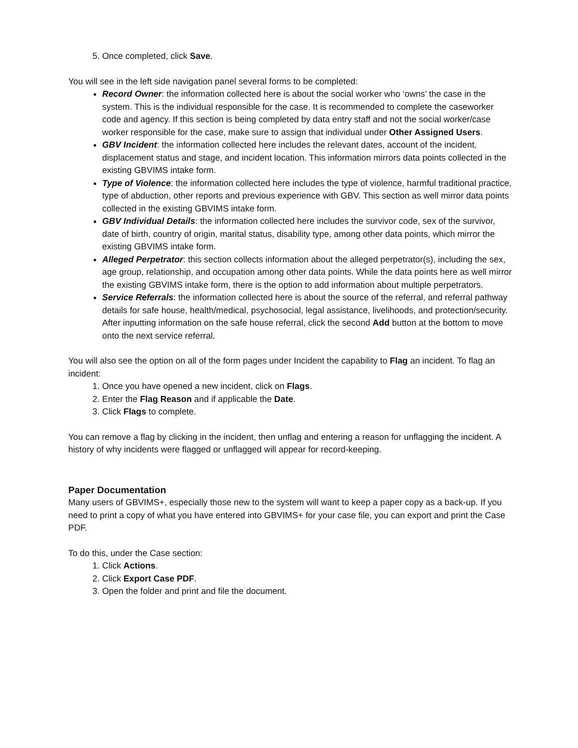5. Once completed, click Save.
You will see in the left side navigation panel several forms to be completed:
Record Owner: the information collected here is about the social worker who ‘owns’ the case in the system. This is the individual responsible for the case. It is recommended to complete the caseworker code and agency. If this section is being completed by data entry staff and not the social worker/case worker responsible for the case, make sure to assign that individual under Other Assigned Users.
GBV Incident: the information collected here includes the relevant dates, account of the incident, displacement status and stage, and incident location. This information mirrors data points collected in the existing GBVIMS intake form.
Type of Violence: the information collected here includes the type of violence, harmful traditional practice, type of abduction, other reports and previous experience with GBV. This section as well mirror data points collected in the existing GBVIMS intake form.
GBV Individual Details: the information collected here includes the survivor code, sex of the survivor, date of birth, country of origin, marital status, disability type, among other data points, which mirror the existing GBVIMS intake form.
Alleged Perpetrator: this section collects information about the alleged perpetrator(s), including the sex, age group, relationship, and occupation among other data points. While the data points here as well mirror the existing GBVIMS intake form, there is the option to add information about multiple perpetrators.
Service Referrals: the information collected here is about the source of the referral, and referral pathway details for safe house, health/medical, psychosocial, legal assistance, livelihoods, and protection/security. After inputting information on the safe house referral, click the second Add button at the bottom to move onto the next service referral.
You will also see the option on all of the form pages under Incident the capability to Flag an incident. To flag an incident:
1. Once you have opened a new incident, click on Flags.
2. Enter the Flag Reason and if applicable the Date.
3. Click Flags to complete.
You can remove a flag by clicking in the incident, then unflag and entering a reason for unflagging the incident. A history of why incidents were flagged or unflagged will appear for record-keeping.
Paper Documentation
Many users of GBVIMS+, especially those new to the system will want to keep a paper copy as a back-up. If you need to print a copy of what you have entered into GBVIMS+ for your case file, you can export and print the Case PDF.
To do this, under the Case section:
1. Click Actions.
2. Click Export Case PDF.
3. Open the folder and print and file the document.